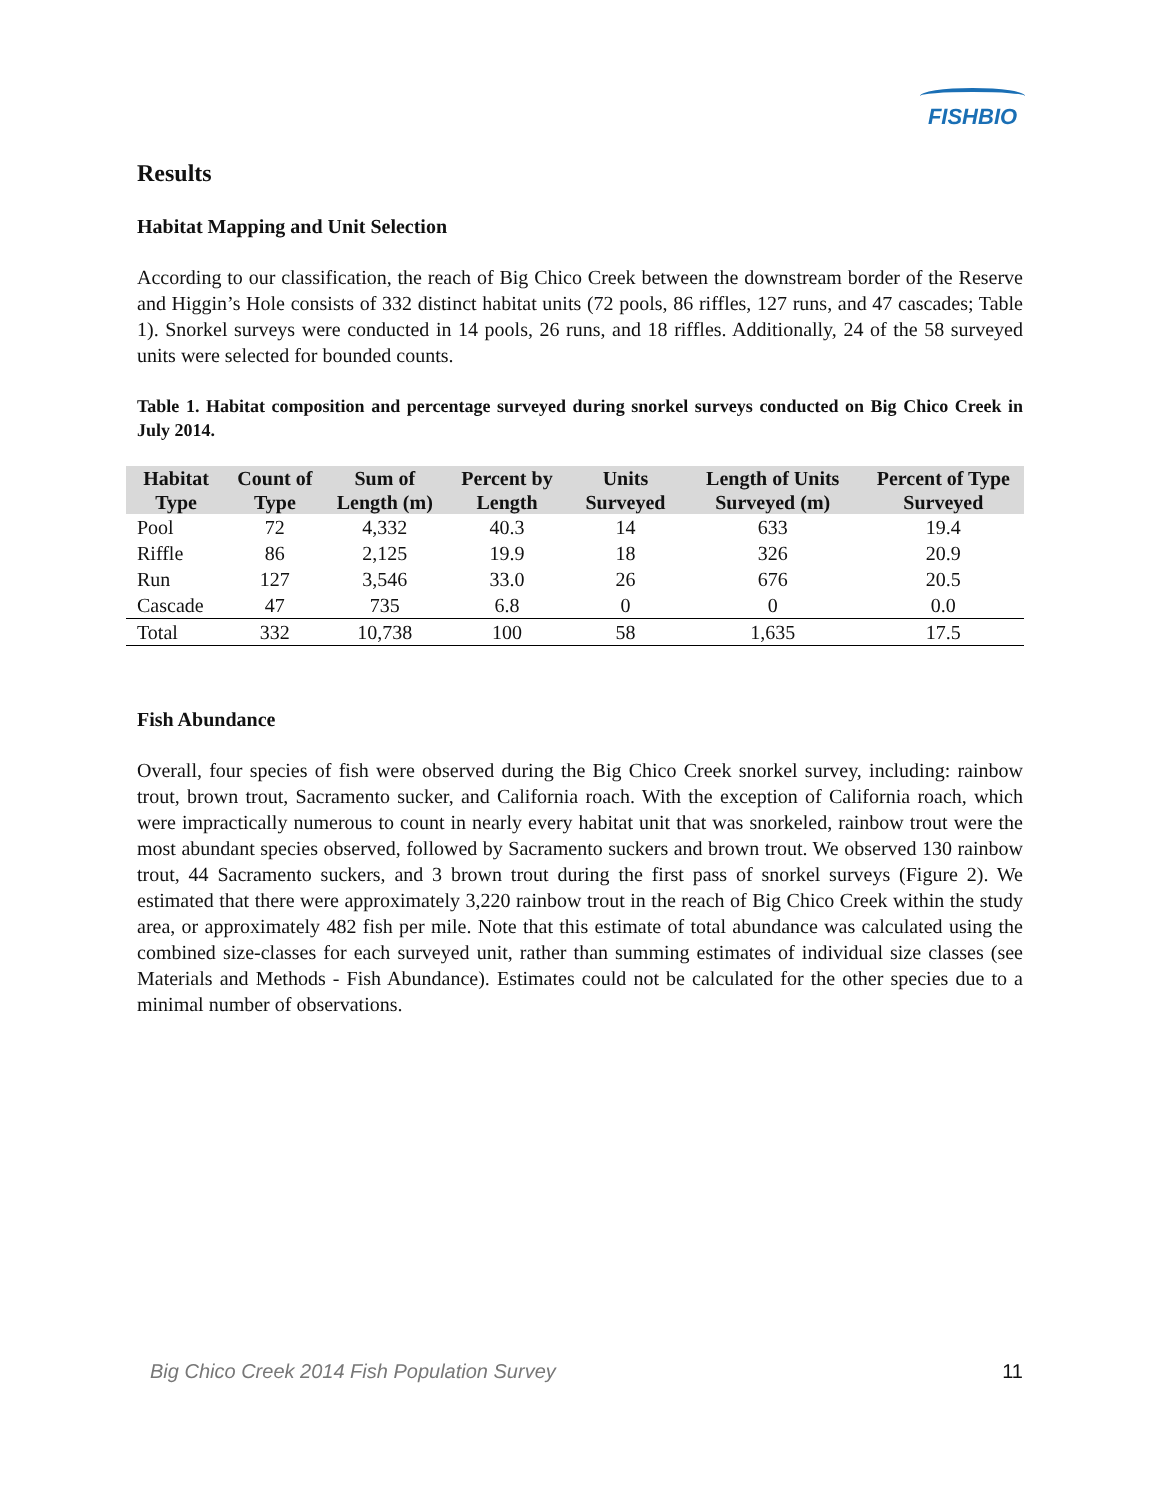FISHBIO
Results
Habitat Mapping and Unit Selection
According to our classification, the reach of Big Chico Creek between the downstream border of the Reserve and Higgin’s Hole consists of 332 distinct habitat units (72 pools, 86 riffles, 127 runs, and 47 cascades; Table 1). Snorkel surveys were conducted in 14 pools, 26 runs, and 18 riffles. Additionally, 24 of the 58 surveyed units were selected for bounded counts.
Table 1. Habitat composition and percentage surveyed during snorkel surveys conducted on Big Chico Creek in July 2014.
| Habitat Type | Count of Type | Sum of Length (m) | Percent by Length | Units Surveyed | Length of Units Surveyed (m) | Percent of Type Surveyed |
| --- | --- | --- | --- | --- | --- | --- |
| Pool | 72 | 4,332 | 40.3 | 14 | 633 | 19.4 |
| Riffle | 86 | 2,125 | 19.9 | 18 | 326 | 20.9 |
| Run | 127 | 3,546 | 33.0 | 26 | 676 | 20.5 |
| Cascade | 47 | 735 | 6.8 | 0 | 0 | 0.0 |
| Total | 332 | 10,738 | 100 | 58 | 1,635 | 17.5 |
Fish Abundance
Overall, four species of fish were observed during the Big Chico Creek snorkel survey, including: rainbow trout, brown trout, Sacramento sucker, and California roach. With the exception of California roach, which were impractically numerous to count in nearly every habitat unit that was snorkeled, rainbow trout were the most abundant species observed, followed by Sacramento suckers and brown trout. We observed 130 rainbow trout, 44 Sacramento suckers, and 3 brown trout during the first pass of snorkel surveys (Figure 2). We estimated that there were approximately 3,220 rainbow trout in the reach of Big Chico Creek within the study area, or approximately 482 fish per mile. Note that this estimate of total abundance was calculated using the combined size-classes for each surveyed unit, rather than summing estimates of individual size classes (see Materials and Methods - Fish Abundance). Estimates could not be calculated for the other species due to a minimal number of observations.
Big Chico Creek 2014 Fish Population Survey 11